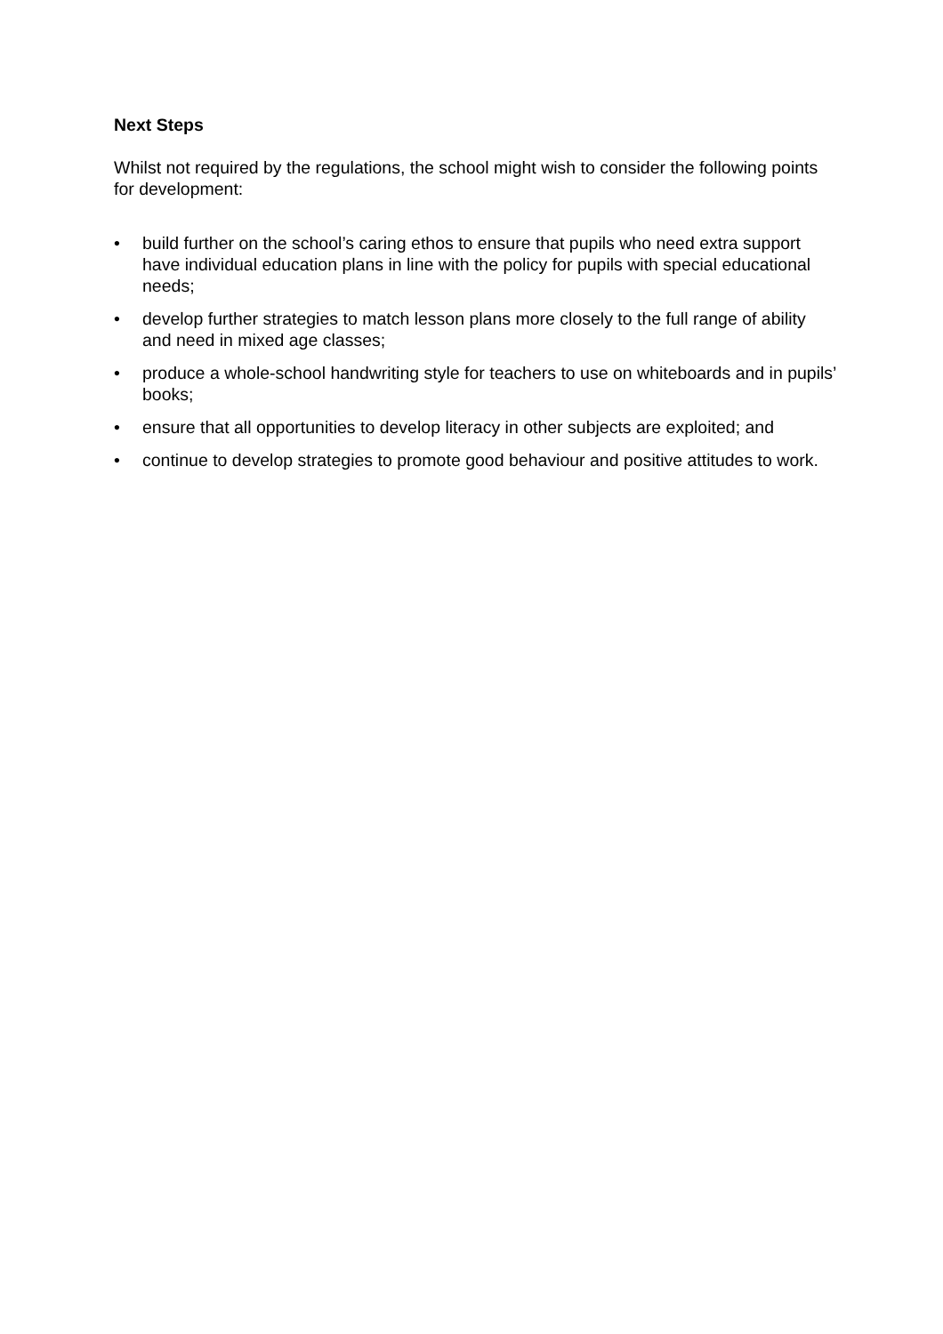Next Steps
Whilst not required by the regulations, the school might wish to consider the following points for development:
• build further on the school’s caring ethos to ensure that pupils who need extra support have individual education plans in line with the policy for pupils with special educational needs;
• develop further strategies to match lesson plans more closely to the full range of ability and need in mixed age classes;
• produce a whole-school handwriting style for teachers to use on whiteboards and in pupils’ books;
• ensure that all opportunities to develop literacy in other subjects are exploited; and
• continue to develop strategies to promote good behaviour and positive attitudes to work.